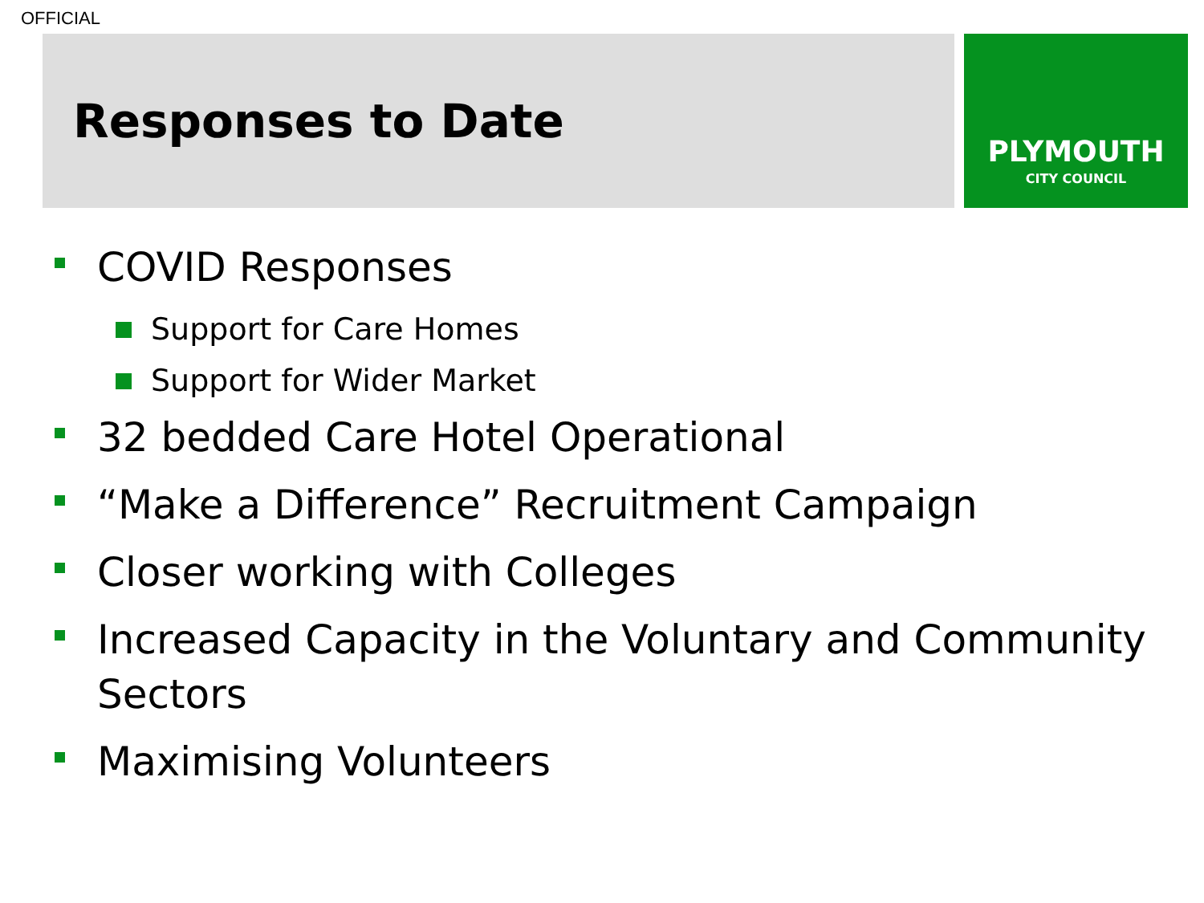OFFICIAL
Responses to Date
PLYMOUTH
CITY COUNCIL
COVID Responses
Support for Care Homes
Support for Wider Market
32 bedded Care Hotel Operational
“Make a Difference” Recruitment Campaign
Closer working with Colleges
Increased Capacity in the Voluntary and Community Sectors
Maximising Volunteers